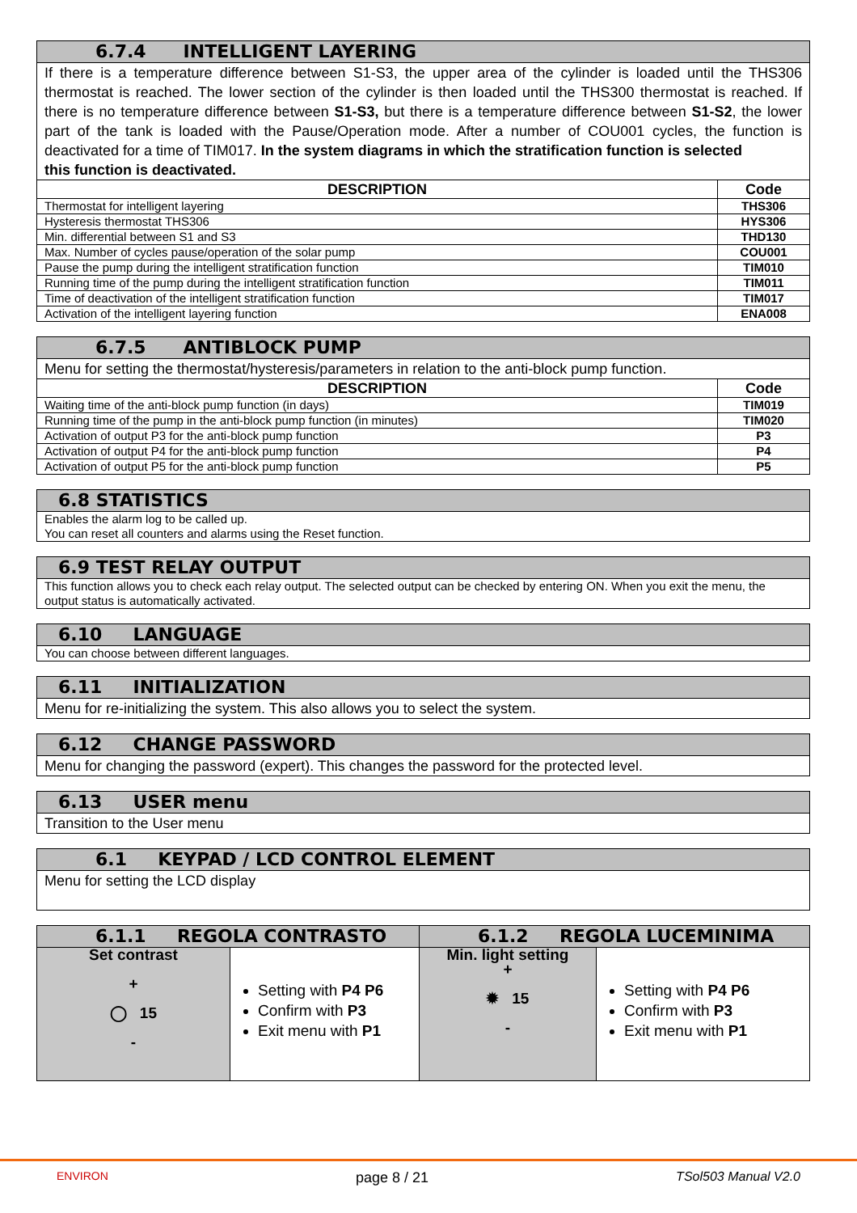| 6.7.4 INTELLIGENT LAYERING | |
| If there is a temperature difference between S1-S3, the upper area of the cylinder is loaded until the THS306 thermostat is reached. The lower section of the cylinder is then loaded until the THS300 thermostat is reached. If there is no temperature difference between S1-S3, but there is a temperature difference between S1-S2 , the lower part of the tank is loaded with the Pause/Operation mode. After a number of COU001 cycles, the function is deactivated for a time of TIM017. In the system diagrams in which the stratification function is selected this function is deactivated. | |
| DESCRIPTION | Code |
| Thermostat for intelligent layering | THS306 |
| Hysteresis thermostat THS306 | HYS306 |
| Min. differential between S1 and S3 | THD130 |
| Max. Number of cycles pause/operation of the solar pump | COU001 |
| Pause the pump during the intelligent stratification function | TIM010 |
| Running time of the pump during the intelligent stratification function | TIM011 |
| Time of deactivation of the intelligent stratification function | TIM017 |
| Activation of the intelligent layering function | ENA008 |
| 6.7.5 ANTIBLOCK PUMP | |
| Menu for setting the thermostat/hysteresis/parameters in relation to the anti-block pump function. | |
| DESCRIPTION | Code |
| Waiting time of the anti-block pump function (in days) | TIM019 |
| Running time of the pump in the anti-block pump function (in minutes) | TIM020 |
| Activation of output P3 for the anti-block pump function | P3 |
| Activation of output P4 for the anti-block pump function | P4 |
| Activation of output P5 for the anti-block pump function | P5 |
| 6.8 STATISTICS |
| Enables the alarm log to be called up. You can reset all counters and alarms using the Reset function. |
| 6.9 TEST RELAY OUTPUT |
| This function allows you to check each relay output. The selected output can be checked by entering ON. When you exit the menu, the output status is automatically activated. |
| 6.10 LANGUAGE |
| You can choose between different languages. |
| 6.11 INITIALIZATION |
| Menu for re-initializing the system. This also allows you to select the system. |
| 6.12 CHANGE PASSWORD |
| Menu for changing the password (expert). This changes the password for the protected level. |
| 6.13 USER menu |
| Transition to the User menu |
| 6.1 KEYPAD / LCD CONTROL ELEMENT |
| Menu for setting the LCD display |
| 6.1.1 REGOLA CONTRASTO | | 6.1.2 REGOLA LUCEMINIMA | |
| Set contrast + ◯ 15 - | Setting with P4 P6 Confirm with P3 Exit menu with P1 | Min. light setting + ✹ 15 - | Setting with P4 P6 Confirm with P3 Exit menu with P1 |
ENVIRON page 8 / 21 TSol503 Manual V2.0